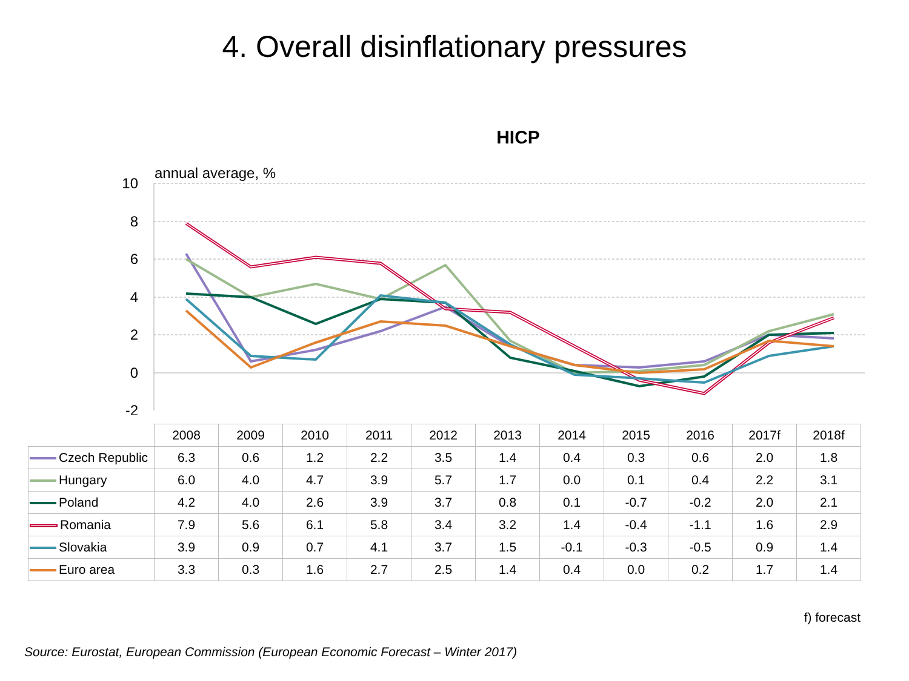4. Overall disinflationary pressures
HICP
annual average, %
10
8
6
4
2
0
-2
| | 2008 | 2009 | 2010 | 2011 | 2012 | 2013 | 2014 | 2015 | 2016 | 2017f | 2018f |
| Czech Republic | 6.3 | 0.6 | 1.2 | 2.2 | 3.5 | 1.4 | 0.4 | 0.3 | 0.6 | 2.0 | 1.8 |
| Hungary | 6.0 | 4.0 | 4.7 | 3.9 | 5.7 | 1.7 | 0.0 | 0.1 | 0.4 | 2.2 | 3.1 |
| Poland | 4.2 | 4.0 | 2.6 | 3.9 | 3.7 | 0.8 | 0.1 | -0.7 | -0.2 | 2.0 | 2.1 |
| Romania | 7.9 | 5.6 | 6.1 | 5.8 | 3.4 | 3.2 | 1.4 | -0.4 | -1.1 | 1.6 | 2.9 |
| Slovakia | 3.9 | 0.9 | 0.7 | 4.1 | 3.7 | 1.5 | -0.1 | -0.3 | -0.5 | 0.9 | 1.4 |
| Euro area | 3.3 | 0.3 | 1.6 | 2.7 | 2.5 | 1.4 | 0.4 | 0.0 | 0.2 | 1.7 | 1.4 |
f) forecast
Source: Eurostat, European Commission (European Economic Forecast – Winter 2017)